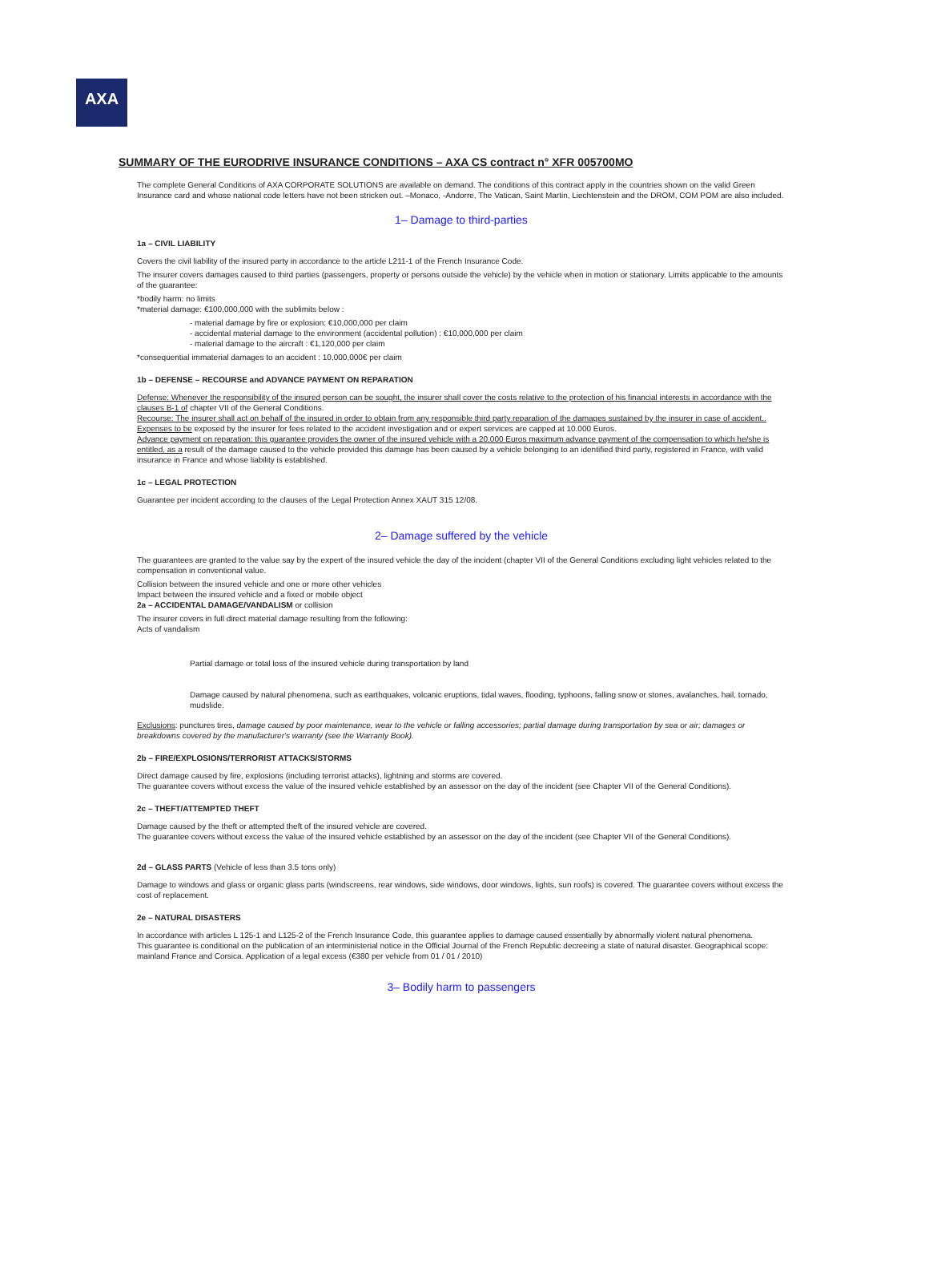AXA
SUMMARY OF THE EURODRIVE INSURANCE CONDITIONS – AXA CS contract n° XFR 005700MO
The complete General Conditions of AXA CORPORATE SOLUTIONS are available on demand. The conditions of this contract apply in the countries shown on the valid Green Insurance card and whose national code letters have not been stricken out. –Monaco, -Andorre, The Vatican, Saint Martin, Liechtenstein and the DROM, COM POM are also included.
1– Damage to third-parties
1a – CIVIL LIABILITY
Covers the civil liability of the insured party in accordance to the article L211-1 of the French Insurance Code.
The insurer covers damages caused to third parties (passengers, property or persons outside the vehicle) by the vehicle when in motion or stationary. Limits applicable to the amounts of the guarantee:
*bodily harm: no limits
*material damage: €100,000,000 with the sublimits below :
- material damage by fire or explosion: €10,000,000 per claim
- accidental material damage to the environment (accidental pollution) : €10,000,000 per claim
- material damage to the aircraft : €1,120,000 per claim
*consequential immaterial damages to an accident : 10,000,000€ per claim
1b – DEFENSE – RECOURSE and ADVANCE PAYMENT ON REPARATION
Defense: Whenever the responsibility of the insured person can be sought, the insurer shall cover the costs relative to the protection of his financial interests in accordance with the clauses B-1 of chapter VII of the General Conditions.
Recourse: The insurer shall act on behalf of the insured in order to obtain from any responsible third party reparation of the damages sustained by the insurer in case of accident.. Expenses to be exposed by the insurer for fees related to the accident investigation and or expert services are capped at 10.000 Euros.
Advance payment on reparation: this guarantee provides the owner of the insured vehicle with a 20.000 Euros maximum advance payment of the compensation to which he/she is entitled, as a result of the damage caused to the vehicle provided this damage has been caused by a vehicle belonging to an identified third party, registered in France, with valid insurance in France and whose liability is established.
1c – LEGAL PROTECTION
Guarantee per incident according to the clauses of the Legal Protection Annex XAUT 315 12/08.
2– Damage suffered by the vehicle
The guarantees are granted to the value say by the expert of the insured vehicle the day of the incident (chapter VII of the General Conditions excluding light vehicles related to the compensation in conventional value.
Collision between the insured vehicle and one or more other vehicles
Impact between the insured vehicle and a fixed or mobile object
2a – ACCIDENTAL DAMAGE/VANDALISM or collision
The insurer covers in full direct material damage resulting from the following:
Acts of vandalism
Partial damage or total loss of the insured vehicle during transportation by land
Damage caused by natural phenomena, such as earthquakes, volcanic eruptions, tidal waves, flooding, typhoons, falling snow or stones, avalanches, hail, tornado, mudslide.
Exclusions: punctures tires, damage caused by poor maintenance, wear to the vehicle or falling accessories; partial damage during transportation by sea or air; damages or breakdowns covered by the manufacturer's warranty (see the Warranty Book).
2b – FIRE/EXPLOSIONS/TERRORIST ATTACKS/STORMS
Direct damage caused by fire, explosions (including terrorist attacks), lightning and storms are covered.
The guarantee covers without excess the value of the insured vehicle established by an assessor on the day of the incident (see Chapter VII of the General Conditions).
2c – THEFT/ATTEMPTED THEFT
Damage caused by the theft or attempted theft of the insured vehicle are covered.
The guarantee covers without excess the value of the insured vehicle established by an assessor on the day of the incident (see Chapter VII of the General Conditions).
2d – GLASS PARTS (Vehicle of less than 3.5 tons only)
Damage to windows and glass or organic glass parts (windscreens, rear windows, side windows, door windows, lights, sun roofs) is covered. The guarantee covers without excess the cost of replacement.
2e – NATURAL DISASTERS
In accordance with articles L 125-1 and L125-2 of the French Insurance Code, this guarantee applies to damage caused essentially by abnormally violent natural phenomena.
This guarantee is conditional on the publication of an interministerial notice in the Official Journal of the French Republic decreeing a state of natural disaster. Geographical scope: mainland France and Corsica. Application of a legal excess (€380 per vehicle from 01 / 01 / 2010)
3– Bodily harm to passengers